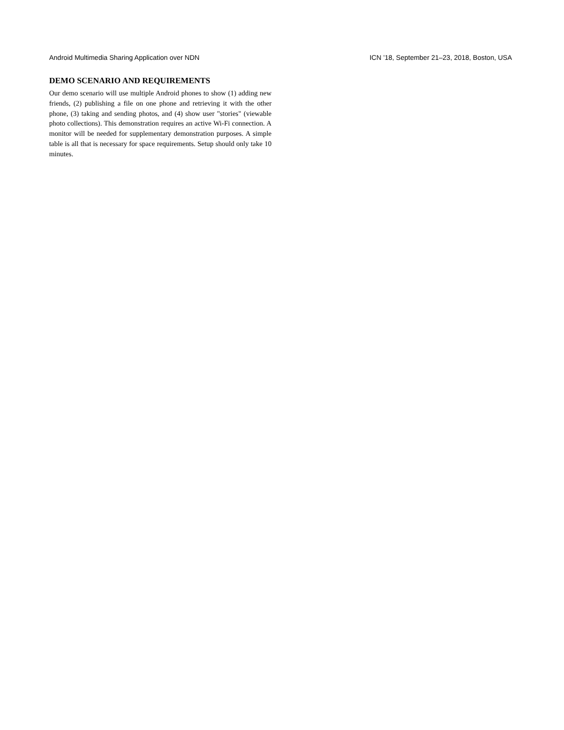Android Multimedia Sharing Application over NDN ICN ’18, September 21–23, 2018, Boston, USA
DEMO SCENARIO AND REQUIREMENTS
Our demo scenario will use multiple Android phones to show (1) adding new friends, (2) publishing a file on one phone and retrieving it with the other phone, (3) taking and sending photos, and (4) show user "stories" (viewable photo collections). This demonstration requires an active Wi-Fi connection. A monitor will be needed for supplementary demonstration purposes. A simple table is all that is necessary for space requirements. Setup should only take 10 minutes.